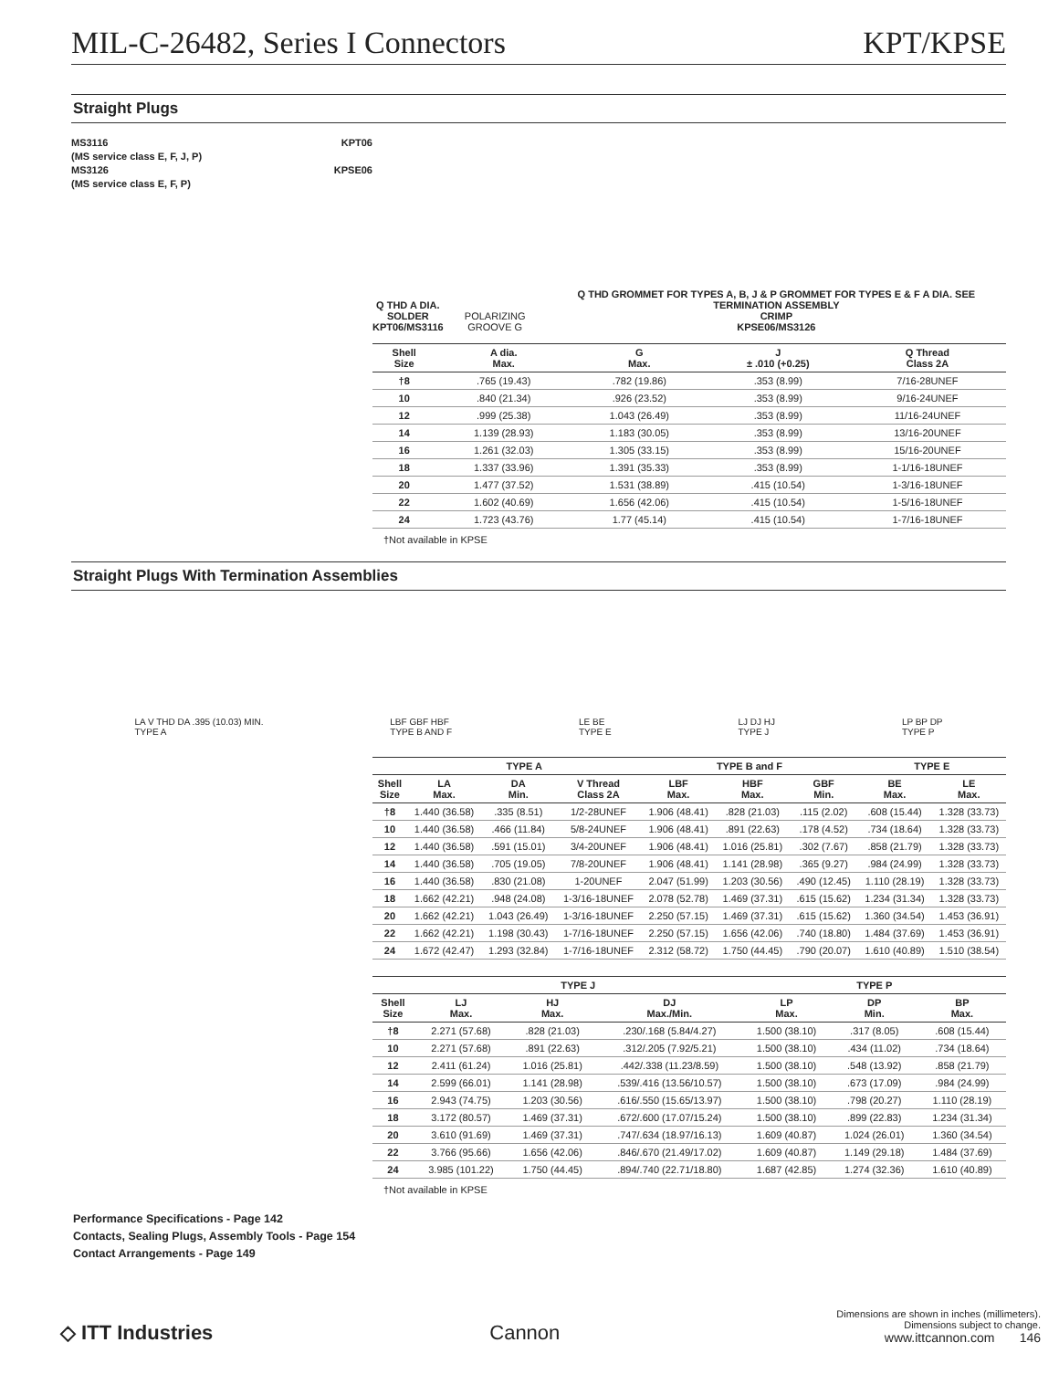MIL-C-26482, Series I Connectors KPT/KPSE
Straight Plugs
MS3116 KPT06
(MS service class E, F, J, P)
MS3126 KPSE06
(MS service class E, F, P)
Q THD A DIA.
SOLDER
KPT06/MS3116
POLARIZING GROOVE G
Q THD GROMMET FOR TYPES A, B, J & P GROMMET FOR TYPES E & F A DIA. SEE TERMINATION ASSEMBLY
CRIMP
KPSE06/MS3126
| Shell Size | A dia. Max. | G Max. | J ± .010 (+0.25) | Q Thread Class 2A |
| --- | --- | --- | --- | --- |
| †8 | .765 (19.43) | .782 (19.86) | .353 (8.99) | 7/16-28UNEF |
| 10 | .840 (21.34) | .926 (23.52) | .353 (8.99) | 9/16-24UNEF |
| 12 | .999 (25.38) | 1.043 (26.49) | .353 (8.99) | 11/16-24UNEF |
| 14 | 1.139 (28.93) | 1.183 (30.05) | .353 (8.99) | 13/16-20UNEF |
| 16 | 1.261 (32.03) | 1.305 (33.15) | .353 (8.99) | 15/16-20UNEF |
| 18 | 1.337 (33.96) | 1.391 (35.33) | .353 (8.99) | 1-1/16-18UNEF |
| 20 | 1.477 (37.52) | 1.531 (38.89) | .415 (10.54) | 1-3/16-18UNEF |
| 22 | 1.602 (40.69) | 1.656 (42.06) | .415 (10.54) | 1-5/16-18UNEF |
| 24 | 1.723 (43.76) | 1.77 (45.14) | .415 (10.54) | 1-7/16-18UNEF |
†Not available in KPSE
Straight Plugs With Termination Assemblies
LA V THD DA .395 (10.03) MIN.
TYPE A
LBF GBF HBF
TYPE B AND F
LE BE
TYPE E
LJ DJ HJ
TYPE J
LP BP DP
TYPE P
| | TYPE A | | | TYPE B and F | | | TYPE E | |
| --- | --- | --- | --- | --- | --- | --- | --- | --- |
| Shell Size | LA Max. | DA Min. | V Thread Class 2A | LBF Max. | HBF Max. | GBF Min. | BE Max. | LE Max. |
| †8 | 1.440 (36.58) | .335 (8.51) | 1/2-28UNEF | 1.906 (48.41) | .828 (21.03) | .115 (2.02) | .608 (15.44) | 1.328 (33.73) |
| 10 | 1.440 (36.58) | .466 (11.84) | 5/8-24UNEF | 1.906 (48.41) | .891 (22.63) | .178 (4.52) | .734 (18.64) | 1.328 (33.73) |
| 12 | 1.440 (36.58) | .591 (15.01) | 3/4-20UNEF | 1.906 (48.41) | 1.016 (25.81) | .302 (7.67) | .858 (21.79) | 1.328 (33.73) |
| 14 | 1.440 (36.58) | .705 (19.05) | 7/8-20UNEF | 1.906 (48.41) | 1.141 (28.98) | .365 (9.27) | .984 (24.99) | 1.328 (33.73) |
| 16 | 1.440 (36.58) | .830 (21.08) | 1-20UNEF | 2.047 (51.99) | 1.203 (30.56) | .490 (12.45) | 1.110 (28.19) | 1.328 (33.73) |
| 18 | 1.662 (42.21) | .948 (24.08) | 1-3/16-18UNEF | 2.078 (52.78) | 1.469 (37.31) | .615 (15.62) | 1.234 (31.34) | 1.328 (33.73) |
| 20 | 1.662 (42.21) | 1.043 (26.49) | 1-3/16-18UNEF | 2.250 (57.15) | 1.469 (37.31) | .615 (15.62) | 1.360 (34.54) | 1.453 (36.91) |
| 22 | 1.662 (42.21) | 1.198 (30.43) | 1-7/16-18UNEF | 2.250 (57.15) | 1.656 (42.06) | .740 (18.80) | 1.484 (37.69) | 1.453 (36.91) |
| 24 | 1.672 (42.47) | 1.293 (32.84) | 1-7/16-18UNEF | 2.312 (58.72) | 1.750 (44.45) | .790 (20.07) | 1.610 (40.89) | 1.510 (38.54) |
| | TYPE J | | | TYPE P | | |
| --- | --- | --- | --- | --- | --- | --- |
| Shell Size | LJ Max. | HJ Max. | DJ Max./Min. | LP Max. | DP Min. | BP Max. |
| †8 | 2.271 (57.68) | .828 (21.03) | .230/.168 (5.84/4.27) | 1.500 (38.10) | .317 (8.05) | .608 (15.44) |
| 10 | 2.271 (57.68) | .891 (22.63) | .312/.205 (7.92/5.21) | 1.500 (38.10) | .434 (11.02) | .734 (18.64) |
| 12 | 2.411 (61.24) | 1.016 (25.81) | .442/.338 (11.23/8.59) | 1.500 (38.10) | .548 (13.92) | .858 (21.79) |
| 14 | 2.599 (66.01) | 1.141 (28.98) | .539/.416 (13.56/10.57) | 1.500 (38.10) | .673 (17.09) | .984 (24.99) |
| 16 | 2.943 (74.75) | 1.203 (30.56) | .616/.550 (15.65/13.97) | 1.500 (38.10) | .798 (20.27) | 1.110 (28.19) |
| 18 | 3.172 (80.57) | 1.469 (37.31) | .672/.600 (17.07/15.24) | 1.500 (38.10) | .899 (22.83) | 1.234 (31.34) |
| 20 | 3.610 (91.69) | 1.469 (37.31) | .747/.634 (18.97/16.13) | 1.609 (40.87) | 1.024 (26.01) | 1.360 (34.54) |
| 22 | 3.766 (95.66) | 1.656 (42.06) | .846/.670 (21.49/17.02) | 1.609 (40.87) | 1.149 (29.18) | 1.484 (37.69) |
| 24 | 3.985 (101.22) | 1.750 (44.45) | .894/.740 (22.71/18.80) | 1.687 (42.85) | 1.274 (32.36) | 1.610 (40.89) |
†Not available in KPSE
Performance Specifications - Page 142
Contacts, Sealing Plugs, Assembly Tools - Page 154
Contact Arrangements - Page 149
◇ ITT Industries
Cannon
Dimensions are shown in inches (millimeters).
Dimensions subject to change.
www.ittcannon.com 146